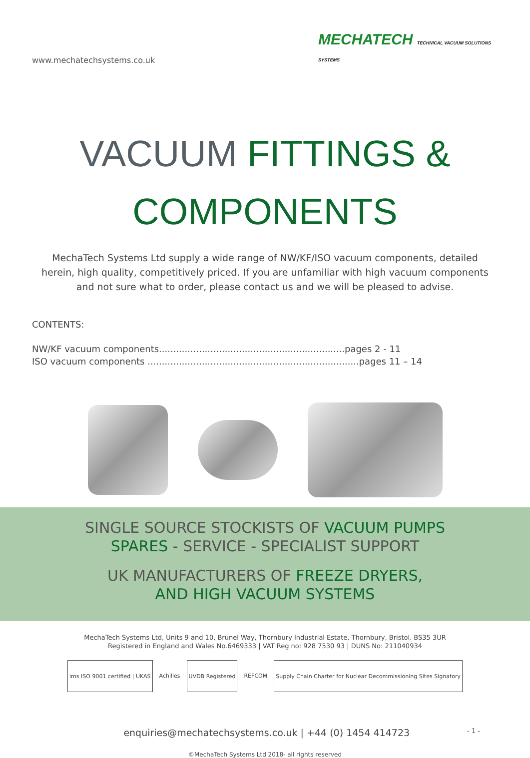www.mechatechsystems.co.uk MECHATECH TECHNICAL VACUUM SOLUTIONS
SYSTEMS
VACUUM FITTINGS &
COMPONENTS
MechaTech Systems Ltd supply a wide range of NW/KF/ISO vacuum components, detailed herein, high quality, competitively priced. If you are unfamiliar with high vacuum components and not sure what to order, please contact us and we will be pleased to advise.
CONTENTS:
NW/KF vacuum components.................................................................pages 2 - 11
ISO vacuum components ..........................................................................pages 11 – 14
SINGLE SOURCE STOCKISTS OF VACUUM PUMPS
SPARES - SERVICE - SPECIALIST SUPPORT
UK MANUFACTURERS OF FREEZE DRYERS,
AND HIGH VACUUM SYSTEMS
MechaTech Systems Ltd, Units 9 and 10, Brunel Way, Thornbury Industrial Estate, Thornbury, Bristol. BS35 3UR
Registered in England and Wales No.6469333 | VAT Reg no: 928 7530 93 | DUNS No: 211040934
ims ISO 9001 certified | UKAS Achilles UVDB Registered REFCOM Supply Chain Charter for Nuclear Decommissioning Sites Signatory
enquiries@mechatechsystems.co.uk | +44 (0) 1454 414723 - 1 -
©MechaTech Systems Ltd 2018- all rights reserved